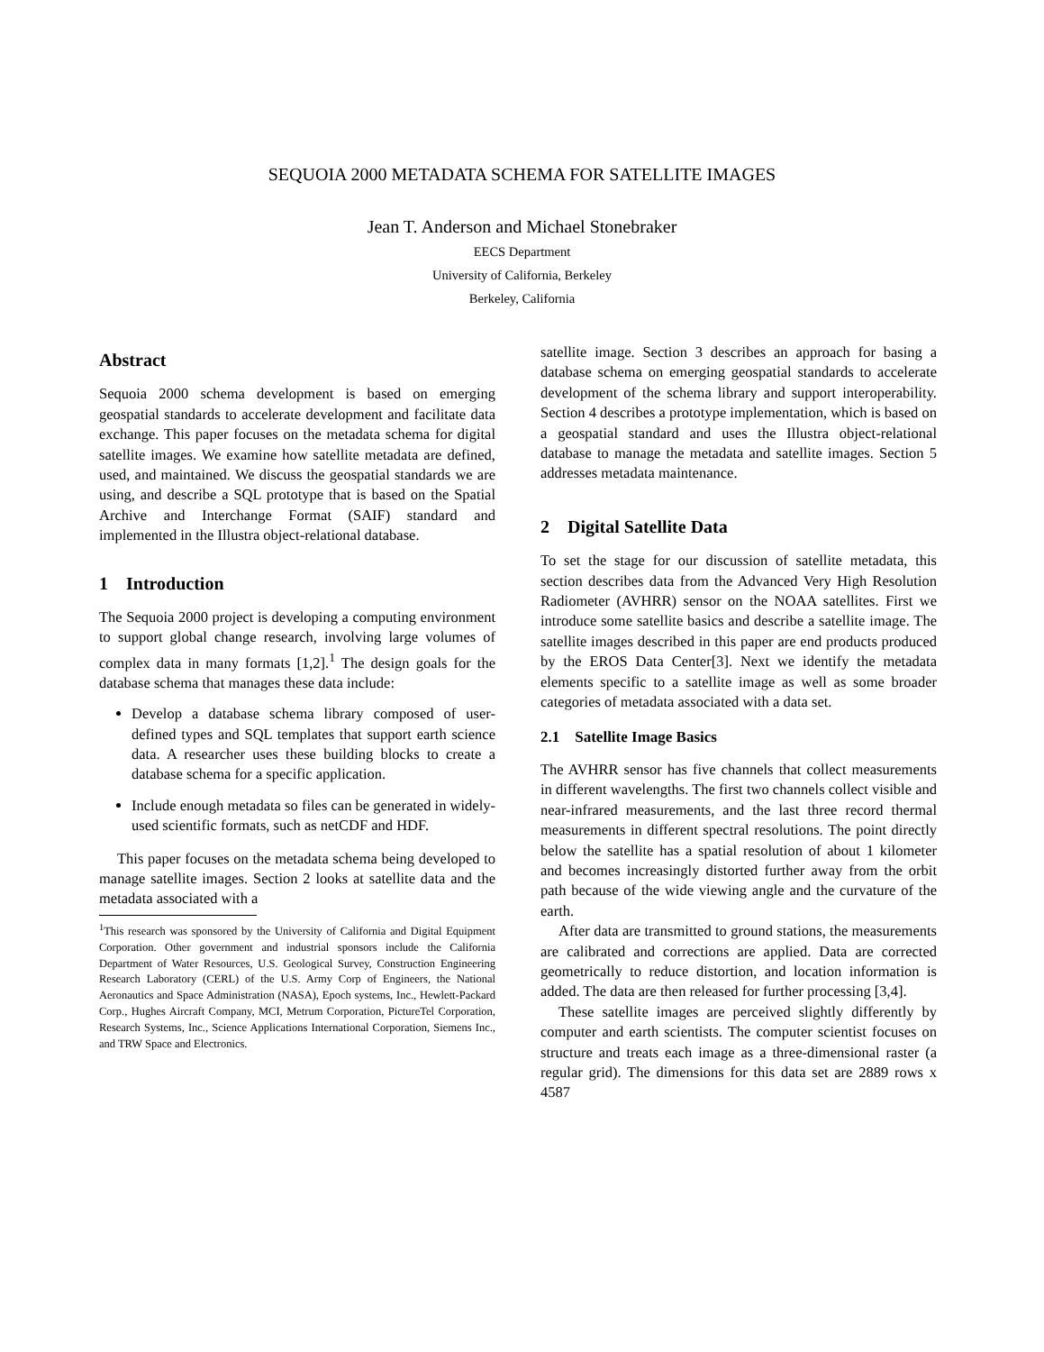SEQUOIA 2000 METADATA SCHEMA FOR SATELLITE IMAGES
Jean T. Anderson and Michael Stonebraker
EECS Department
University of California, Berkeley
Berkeley, California
Abstract
Sequoia 2000 schema development is based on emerging geospatial standards to accelerate development and facilitate data exchange. This paper focuses on the metadata schema for digital satellite images. We examine how satellite metadata are defined, used, and maintained. We discuss the geospatial standards we are using, and describe a SQL prototype that is based on the Spatial Archive and Interchange Format (SAIF) standard and implemented in the Illustra object-relational database.
1 Introduction
The Sequoia 2000 project is developing a computing environment to support global change research, involving large volumes of complex data in many formats [1,2].<sup>1</sup> The design goals for the database schema that manages these data include:
Develop a database schema library composed of user-defined types and SQL templates that support earth science data. A researcher uses these building blocks to create a database schema for a specific application.
Include enough metadata so files can be generated in widely-used scientific formats, such as netCDF and HDF.
This paper focuses on the metadata schema being developed to manage satellite images. Section 2 looks at satellite data and the metadata associated with a
<sup>1</sup> This research was sponsored by the University of California and Digital Equipment Corporation. Other government and industrial sponsors include the California Department of Water Resources, U.S. Geological Survey, Construction Engineering Research Laboratory (CERL) of the U.S. Army Corp of Engineers, the National Aeronautics and Space Administration (NASA), Epoch systems, Inc., Hewlett-Packard Corp., Hughes Aircraft Company, MCI, Metrum Corporation, PictureTel Corporation, Research Systems, Inc., Science Applications International Corporation, Siemens Inc., and TRW Space and Electronics.
satellite image. Section 3 describes an approach for basing a database schema on emerging geospatial standards to accelerate development of the schema library and support interoperability. Section 4 describes a prototype implementation, which is based on a geospatial standard and uses the Illustra object-relational database to manage the metadata and satellite images. Section 5 addresses metadata maintenance.
2 Digital Satellite Data
To set the stage for our discussion of satellite metadata, this section describes data from the Advanced Very High Resolution Radiometer (AVHRR) sensor on the NOAA satellites. First we introduce some satellite basics and describe a satellite image. The satellite images described in this paper are end products produced by the EROS Data Center[3]. Next we identify the metadata elements specific to a satellite image as well as some broader categories of metadata associated with a data set.
2.1 Satellite Image Basics
The AVHRR sensor has five channels that collect measurements in different wavelengths. The first two channels collect visible and near-infrared measurements, and the last three record thermal measurements in different spectral resolutions. The point directly below the satellite has a spatial resolution of about 1 kilometer and becomes increasingly distorted further away from the orbit path because of the wide viewing angle and the curvature of the earth.
After data are transmitted to ground stations, the measurements are calibrated and corrections are applied. Data are corrected geometrically to reduce distortion, and location information is added. The data are then released for further processing [3,4].
These satellite images are perceived slightly differently by computer and earth scientists. The computer scientist focuses on structure and treats each image as a three-dimensional raster (a regular grid). The dimensions for this data set are 2889 rows x 4587